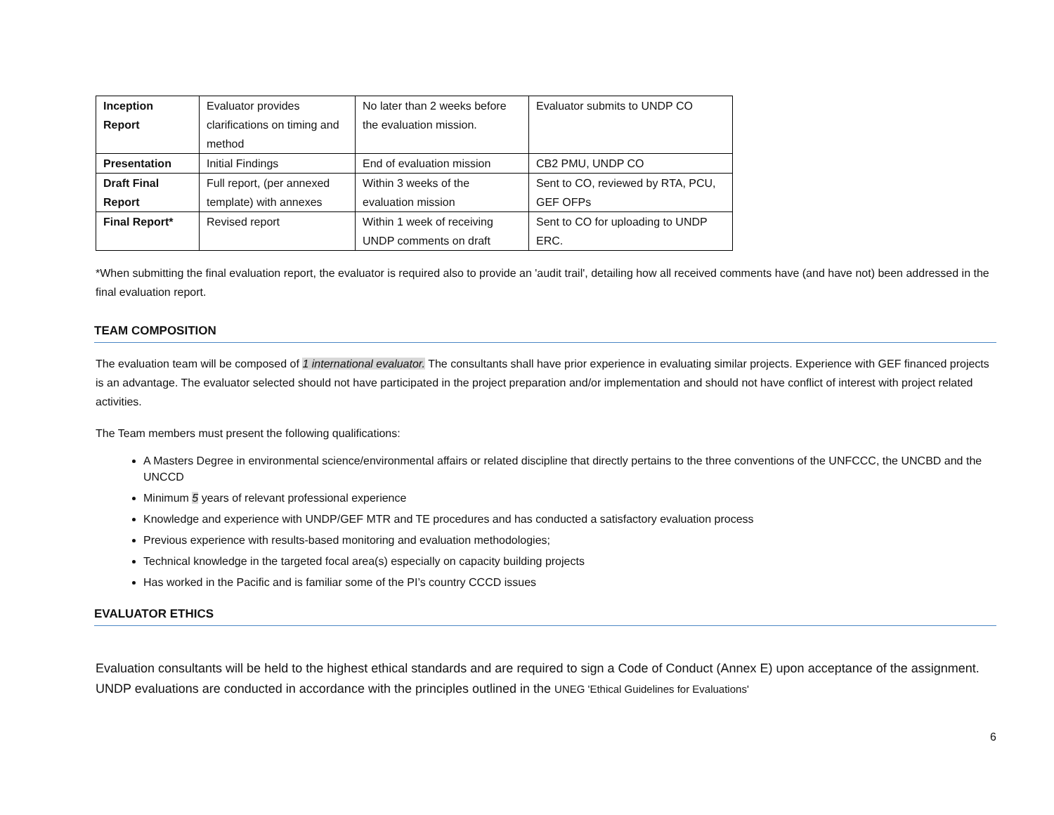| Inception Report | Evaluator provides clarifications on timing and method | No later than 2 weeks before the evaluation mission. | Evaluator submits to UNDP CO |
| Presentation | Initial Findings | End of evaluation mission | CB2 PMU, UNDP CO |
| Draft Final Report | Full report, (per annexed template) with annexes | Within 3 weeks of the evaluation mission | Sent to CO, reviewed by RTA, PCU, GEF OFPs |
| Final Report* | Revised report | Within 1 week of receiving UNDP comments on draft | Sent to CO for uploading to UNDP ERC. |
*When submitting the final evaluation report, the evaluator is required also to provide an 'audit trail', detailing how all received comments have (and have not) been addressed in the final evaluation report.
TEAM COMPOSITION
The evaluation team will be composed of 1 international evaluator. The consultants shall have prior experience in evaluating similar projects. Experience with GEF financed projects is an advantage. The evaluator selected should not have participated in the project preparation and/or implementation and should not have conflict of interest with project related activities.
The Team members must present the following qualifications:
A Masters Degree in environmental science/environmental affairs or related discipline that directly pertains to the three conventions of the UNFCCC, the UNCBD and the UNCCD
Minimum 5 years of relevant professional experience
Knowledge and experience with UNDP/GEF MTR and TE procedures and has conducted a satisfactory evaluation process
Previous experience with results-based monitoring and evaluation methodologies;
Technical knowledge in the targeted focal area(s) especially on capacity building projects
Has worked in the Pacific and is familiar some of the PI’s country CCCD issues
EVALUATOR ETHICS
Evaluation consultants will be held to the highest ethical standards and are required to sign a Code of Conduct (Annex E) upon acceptance of the assignment. UNDP evaluations are conducted in accordance with the principles outlined in the UNEG 'Ethical Guidelines for Evaluations'
6